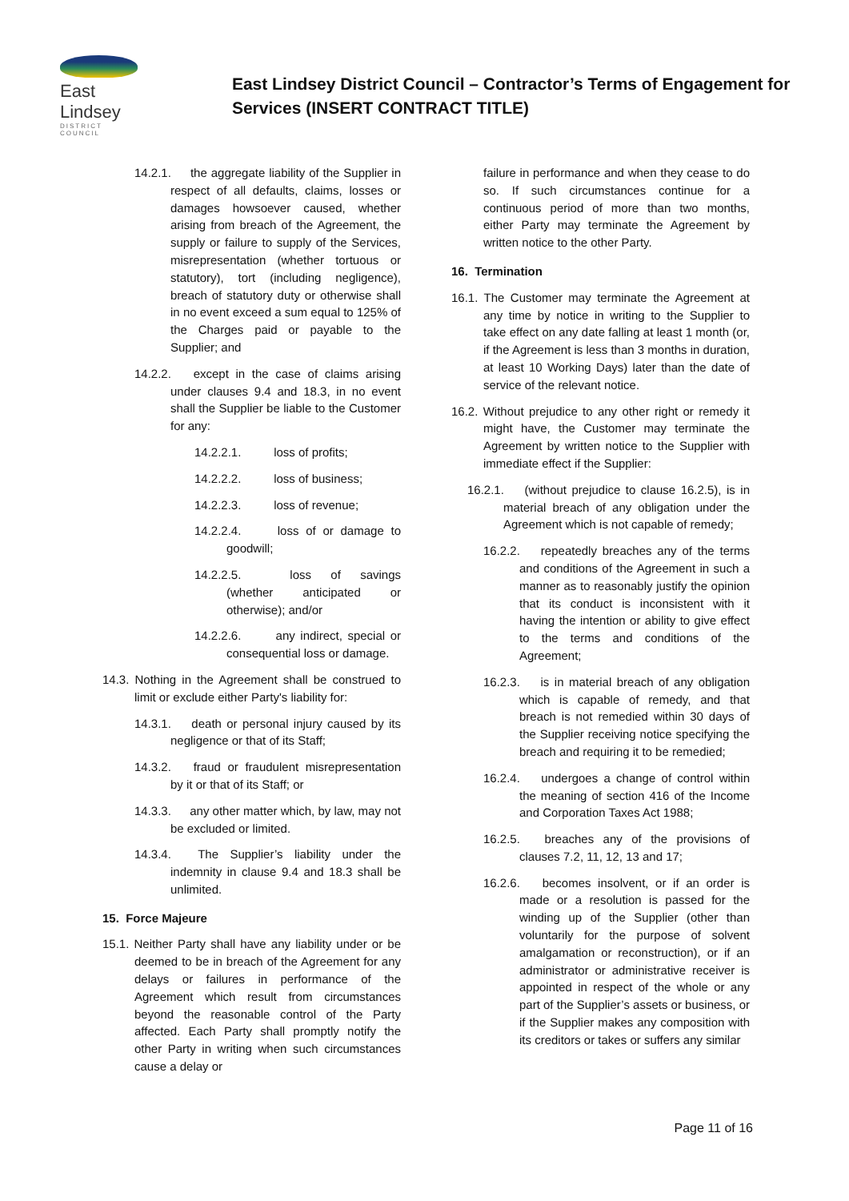East Lindsey
DISTRICT COUNCIL
East Lindsey District Council – Contractor’s Terms of Engagement for Services (INSERT CONTRACT TITLE)
14.2.1. the aggregate liability of the Supplier in respect of all defaults, claims, losses or damages howsoever caused, whether arising from breach of the Agreement, the supply or failure to supply of the Services, misrepresentation (whether tortuous or statutory), tort (including negligence), breach of statutory duty or otherwise shall in no event exceed a sum equal to 125% of the Charges paid or payable to the Supplier; and
14.2.2. except in the case of claims arising under clauses 9.4 and 18.3, in no event shall the Supplier be liable to the Customer for any:
14.2.2.1. loss of profits;
14.2.2.2. loss of business;
14.2.2.3. loss of revenue;
14.2.2.4. loss of or damage to goodwill;
14.2.2.5. loss of savings (whether anticipated or otherwise); and/or
14.2.2.6. any indirect, special or consequential loss or damage.
14.3. Nothing in the Agreement shall be construed to limit or exclude either Party's liability for:
14.3.1. death or personal injury caused by its negligence or that of its Staff;
14.3.2. fraud or fraudulent misrepresentation by it or that of its Staff; or
14.3.3. any other matter which, by law, may not be excluded or limited.
14.3.4. The Supplier’s liability under the indemnity in clause 9.4 and 18.3 shall be unlimited.
15. Force Majeure
15.1. Neither Party shall have any liability under or be deemed to be in breach of the Agreement for any delays or failures in performance of the Agreement which result from circumstances beyond the reasonable control of the Party affected. Each Party shall promptly notify the other Party in writing when such circumstances cause a delay or
failure in performance and when they cease to do so. If such circumstances continue for a continuous period of more than two months, either Party may terminate the Agreement by written notice to the other Party.
16. Termination
16.1. The Customer may terminate the Agreement at any time by notice in writing to the Supplier to take effect on any date falling at least 1 month (or, if the Agreement is less than 3 months in duration, at least 10 Working Days) later than the date of service of the relevant notice.
16.2. Without prejudice to any other right or remedy it might have, the Customer may terminate the Agreement by written notice to the Supplier with immediate effect if the Supplier:
16.2.1. (without prejudice to clause 16.2.5), is in material breach of any obligation under the Agreement which is not capable of remedy;
16.2.2. repeatedly breaches any of the terms and conditions of the Agreement in such a manner as to reasonably justify the opinion that its conduct is inconsistent with it having the intention or ability to give effect to the terms and conditions of the Agreement;
16.2.3. is in material breach of any obligation which is capable of remedy, and that breach is not remedied within 30 days of the Supplier receiving notice specifying the breach and requiring it to be remedied;
16.2.4. undergoes a change of control within the meaning of section 416 of the Income and Corporation Taxes Act 1988;
16.2.5. breaches any of the provisions of clauses 7.2, 11, 12, 13 and 17;
16.2.6. becomes insolvent, or if an order is made or a resolution is passed for the winding up of the Supplier (other than voluntarily for the purpose of solvent amalgamation or reconstruction), or if an administrator or administrative receiver is appointed in respect of the whole or any part of the Supplier’s assets or business, or if the Supplier makes any composition with its creditors or takes or suffers any similar
Page 11 of 16